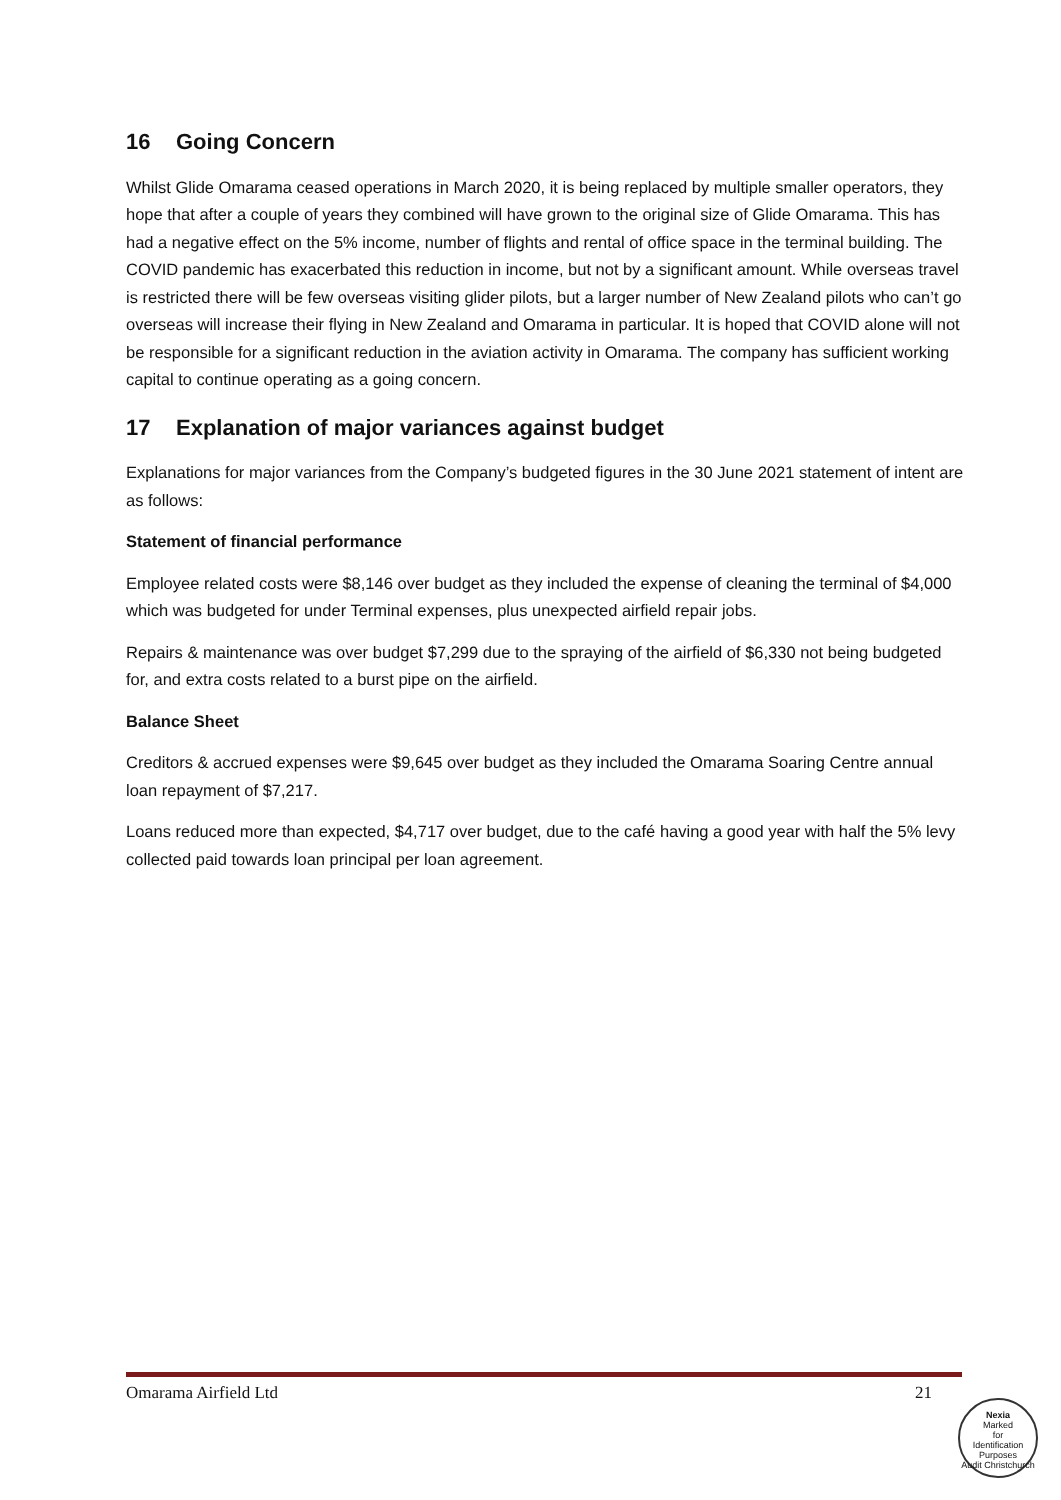16 Going Concern
Whilst Glide Omarama ceased operations in March 2020, it is being replaced by multiple smaller operators, they hope that after a couple of years they combined will have grown to the original size of Glide Omarama. This has had a negative effect on the 5% income, number of flights and rental of office space in the terminal building. The COVID pandemic has exacerbated this reduction in income, but not by a significant amount. While overseas travel is restricted there will be few overseas visiting glider pilots, but a larger number of New Zealand pilots who can’t go overseas will increase their flying in New Zealand and Omarama in particular. It is hoped that COVID alone will not be responsible for a significant reduction in the aviation activity in Omarama. The company has sufficient working capital to continue operating as a going concern.
17 Explanation of major variances against budget
Explanations for major variances from the Company’s budgeted figures in the 30 June 2021 statement of intent are as follows:
Statement of financial performance
Employee related costs were $8,146 over budget as they included the expense of cleaning the terminal of $4,000 which was budgeted for under Terminal expenses, plus unexpected airfield repair jobs.
Repairs & maintenance was over budget $7,299 due to the spraying of the airfield of $6,330 not being budgeted for, and extra costs related to a burst pipe on the airfield.
Balance Sheet
Creditors & accrued expenses were $9,645 over budget as they included the Omarama Soaring Centre annual loan repayment of $7,217.
Loans reduced more than expected, $4,717 over budget, due to the café having a good year with half the 5% levy collected paid towards loan principal per loan agreement.
Omarama Airfield Ltd 21
Nexia
Marked
for
Identification
Purposes
Audit Christchurch